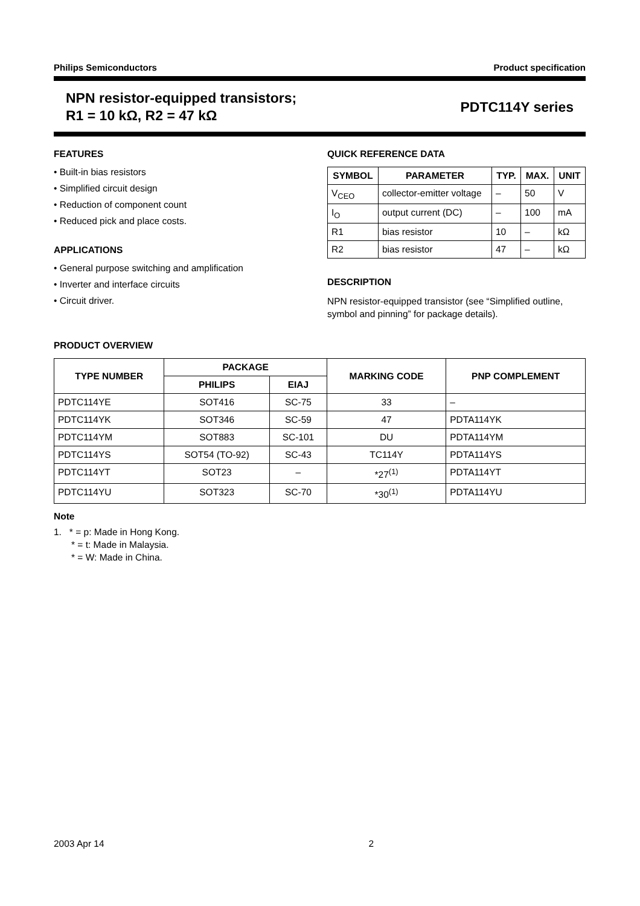Philips Semiconductors Product specification
NPN resistor-equipped transistors;
R1 = 10 kΩ, R2 = 47 kΩ
PDTC114Y series
FEATURES
• Built-in bias resistors
• Simplified circuit design
• Reduction of component count
• Reduced pick and place costs.
APPLICATIONS
• General purpose switching and amplification
• Inverter and interface circuits
• Circuit driver.
QUICK REFERENCE DATA
| SYMBOL | PARAMETER | TYP. | MAX. | UNIT |
| --- | --- | --- | --- | --- |
| V<sub>CEO</sub> | collector-emitter voltage | – | 50 | V |
| I<sub>O</sub> | output current (DC) | – | 100 | mA |
| R1 | bias resistor | 10 | – | kΩ |
| R2 | bias resistor | 47 | – | kΩ |
DESCRIPTION
NPN resistor-equipped transistor (see “Simplified outline, symbol and pinning” for package details).
PRODUCT OVERVIEW
| TYPE NUMBER | PACKAGE | | MARKING CODE | PNP COMPLEMENT |
| --- | --- | --- | --- | --- |
| | PHILIPS | EIAJ | | |
| PDTC114YE | SOT416 | SC-75 | 33 | – |
| PDTC114YK | SOT346 | SC-59 | 47 | PDTA114YK |
| PDTC114YM | SOT883 | SC-101 | DU | PDTA114YM |
| PDTC114YS | SOT54 (TO-92) | SC-43 | TC114Y | PDTA114YS |
| PDTC114YT | SOT23 | – | *27<sup>(1)</sup> | PDTA114YT |
| PDTC114YU | SOT323 | SC-70 | *30<sup>(1)</sup> | PDTA114YU |
Note
1. * = p: Made in Hong Kong.
* = t: Made in Malaysia.
* = W: Made in China.
2003 Apr 14 2